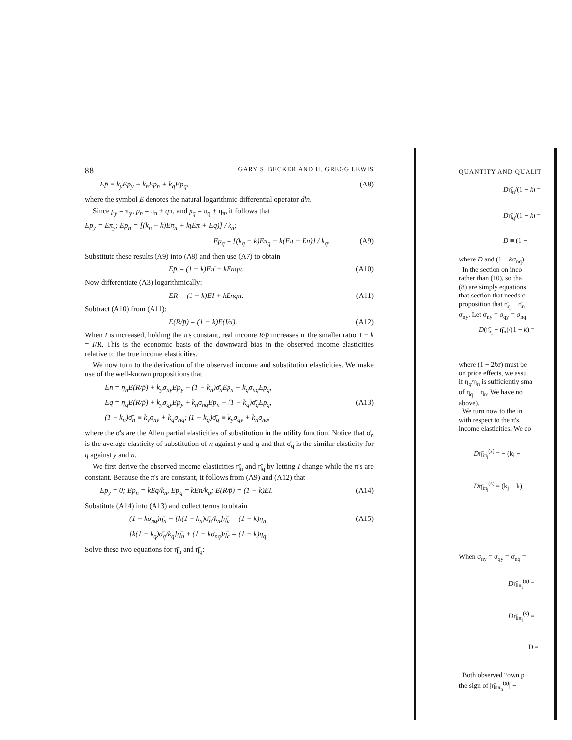88 GARY S. BECKER AND H. GREGG LEWIS
Ep̄ ≡ k<sub>y</sub>Ep<sub>y</sub> + k<sub>n</sub>Ep<sub>n</sub> + k<sub>q</sub>Ep<sub>q</sub>, (A8)
where the symbol E denotes the natural logarithmic differential operator dln.
Since p<sub>y</sub> = π<sub>y</sub>, p<sub>n</sub> = π<sub>n</sub> + qπ, and p<sub>q</sub> = π<sub>q</sub> + η<sub>π</sub>, it follows that
Ep<sub>y</sub> = Eπ<sub>y</sub>; Ep<sub>n</sub> = [(k<sub>n</sub> − k)Eπ<sub>n</sub> + k(Eπ + Eq)] / k<sub>n</sub>;
Ep<sub>q</sub> = [(k<sub>q</sub> − k)Eπ<sub>q</sub> + k(Eπ + En)] / k<sub>q</sub>. (A9)
Substitute these results (A9) into (A8) and then use (A7) to obtain
Ep̄ = (1 − k)Eπ̄ + kEnqπ. (A10)
Now differentiate (A3) logarithmically:
ER = (1 − k)EI + kEnqπ. (A11)
Subtract (A10) from (A11):
E(R/p̄) = (1 − k)E(I/π̄). (A12)
When I is increased, holding the π's constant, real income R/p̄ increases in the smaller ratio 1 − k = I/R. This is the economic basis of the downward bias in the observed income elasticities relative to the true income elasticities.
We now turn to the derivation of the observed income and substitution elasticities. We make use of the well-known propositions that
En = η<sub>n</sub>E(R/p̄) + k<sub>y</sub>σ<sub>ny</sub>Ep<sub>y</sub> − (1 − k<sub>n</sub>)σ̄<sub>n</sub>Ep<sub>n</sub> + k<sub>q</sub>σ<sub>nq</sub>Ep<sub>q</sub>,
Eq = η<sub>q</sub>E(R/p̄) + k<sub>y</sub>σ<sub>qy</sub>Ep<sub>y</sub> + k<sub>n</sub>σ<sub>nq</sub>Ep<sub>n</sub> − (1 − k<sub>q</sub>)σ̄<sub>q</sub>Ep<sub>q</sub>, (A13)
(1 − k<sub>n</sub>)σ̄<sub>n</sub> ≡ k<sub>y</sub>σ<sub>ny</sub> + k<sub>q</sub>σ<sub>nq</sub>; (1 − k<sub>q</sub>)σ̄<sub>q</sub> ≡ k<sub>y</sub>σ<sub>qy</sub> + k<sub>n</sub>σ<sub>nq</sub>,
where the σ's are the Allen partial elasticities of substitution in the utility function. Notice that σ̄<sub>n</sub> is the average elasticity of substitution of n against y and q and that σ̄<sub>q</sub> is the similar elasticity for q against y and n.
We first derive the observed income elasticities η̄<sub>n</sub> and η̄<sub>q</sub> by letting I change while the π's are constant. Because the π's are constant, it follows from (A9) and (A12) that
Ep<sub>y</sub> = 0; Ep<sub>n</sub> = kEq/k<sub>n</sub>, Ep<sub>q</sub> = kEn/k<sub>q</sub>; E(R/p̄) = (1 − k)EI. (A14)
Substitute (A14) into (A13) and collect terms to obtain
(1 − kσ<sub>nq</sub>)η̄<sub>n</sub> + [k(1 − k<sub>n</sub>)σ̄<sub>n</sub>/k<sub>n</sub>]η̄<sub>q</sub> = (1 − k)η<sub>n</sub> (A15)
[k(1 − k<sub>q</sub>)σ̄<sub>q</sub>/k<sub>q</sub>]η̄<sub>n</sub> + (1 − kσ<sub>nq</sub>)η̄<sub>q</sub> = (1 − k)η<sub>q</sub>.
Solve these two equations for η̄<sub>n</sub> and η̄<sub>q</sub>:
QUANTITY AND QUALIT
Dη̄<sub>n</sub>/(1 − k) =
Dη̄<sub>q</sub>/(1 − k) =
D ≡ (1 −
where D and (1 − kσ<sub>nq</sub>)
In the section on inco
rather than (10), so tha
(8) are simply equations
that section that needs c
proposition that η̄<sub>q</sub> − η̄<sub>n</sub>
σ<sub>ny</sub>. Let σ<sub>ny</sub> = σ<sub>qy</sub> = σ<sub>nq</sub>
D(η̄<sub>q</sub> − η̄<sub>n</sub>)/(1 − k) =
where (1 − 2kσ) must be
on price effects, we assu
if η<sub>q</sub>/η<sub>n</sub> is sufficiently sma
of η<sub>q</sub> − η<sub>n</sub>. We have no
above).
We turn now to the in
with respect to the π's,
income elasticities. We co
Dη̄<sub>iπ<sub>i</sub></sub><sup>(s)</sup> = − (k<sub>i</sub> −
Dη̄<sub>iπ<sub>j</sub></sub><sup>(s)</sup> = (k<sub>j</sub> − k)
When σ<sub>ny</sub> = σ<sub>qy</sub> = σ<sub>nq</sub> =
Dη̄<sub>iπ<sub>i</sub></sub><sup>(s)</sup> =
Dη̄<sub>iπ<sub>j</sub></sub><sup>(s)</sup> =
D =
Both observed “own p
the sign of |η̄<sub>nπ<sub>n</sub></sub><sup>(s)</sup>| −